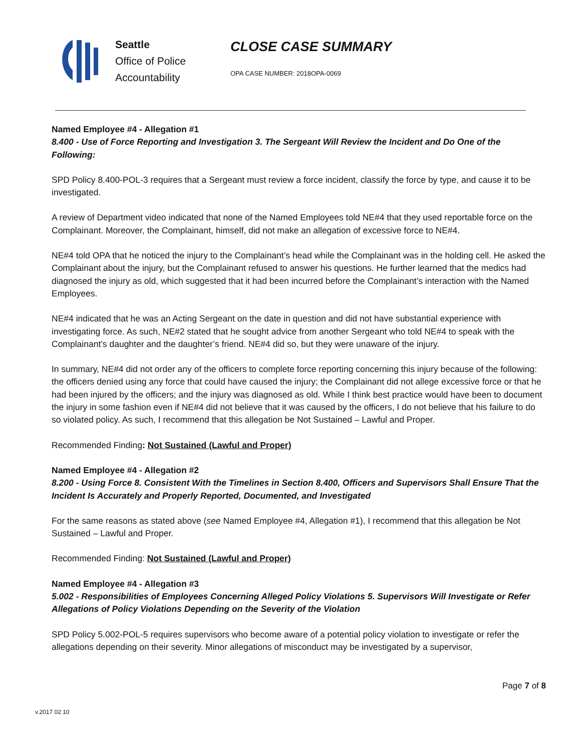Seattle
Office of Police
Accountability
CLOSE CASE SUMMARY
OPA CASE NUMBER: 2018OPA-0069
Named Employee #4 - Allegation #1
8.400 - Use of Force Reporting and Investigation 3. The Sergeant Will Review the Incident and Do One of the Following:
SPD Policy 8.400-POL-3 requires that a Sergeant must review a force incident, classify the force by type, and cause it to be investigated.
A review of Department video indicated that none of the Named Employees told NE#4 that they used reportable force on the Complainant. Moreover, the Complainant, himself, did not make an allegation of excessive force to NE#4.
NE#4 told OPA that he noticed the injury to the Complainant’s head while the Complainant was in the holding cell. He asked the Complainant about the injury, but the Complainant refused to answer his questions. He further learned that the medics had diagnosed the injury as old, which suggested that it had been incurred before the Complainant’s interaction with the Named Employees.
NE#4 indicated that he was an Acting Sergeant on the date in question and did not have substantial experience with investigating force. As such, NE#2 stated that he sought advice from another Sergeant who told NE#4 to speak with the Complainant’s daughter and the daughter’s friend. NE#4 did so, but they were unaware of the injury.
In summary, NE#4 did not order any of the officers to complete force reporting concerning this injury because of the following: the officers denied using any force that could have caused the injury; the Complainant did not allege excessive force or that he had been injured by the officers; and the injury was diagnosed as old. While I think best practice would have been to document the injury in some fashion even if NE#4 did not believe that it was caused by the officers, I do not believe that his failure to do so violated policy. As such, I recommend that this allegation be Not Sustained – Lawful and Proper.
Recommended Finding: Not Sustained (Lawful and Proper)
Named Employee #4 - Allegation #2
8.200 - Using Force 8. Consistent With the Timelines in Section 8.400, Officers and Supervisors Shall Ensure That the Incident Is Accurately and Properly Reported, Documented, and Investigated
For the same reasons as stated above (see Named Employee #4, Allegation #1), I recommend that this allegation be Not Sustained – Lawful and Proper.
Recommended Finding: Not Sustained (Lawful and Proper)
Named Employee #4 - Allegation #3
5.002 - Responsibilities of Employees Concerning Alleged Policy Violations 5. Supervisors Will Investigate or Refer Allegations of Policy Violations Depending on the Severity of the Violation
SPD Policy 5.002-POL-5 requires supervisors who become aware of a potential policy violation to investigate or refer the allegations depending on their severity. Minor allegations of misconduct may be investigated by a supervisor,
Page 7 of 8
v.2017 02 10